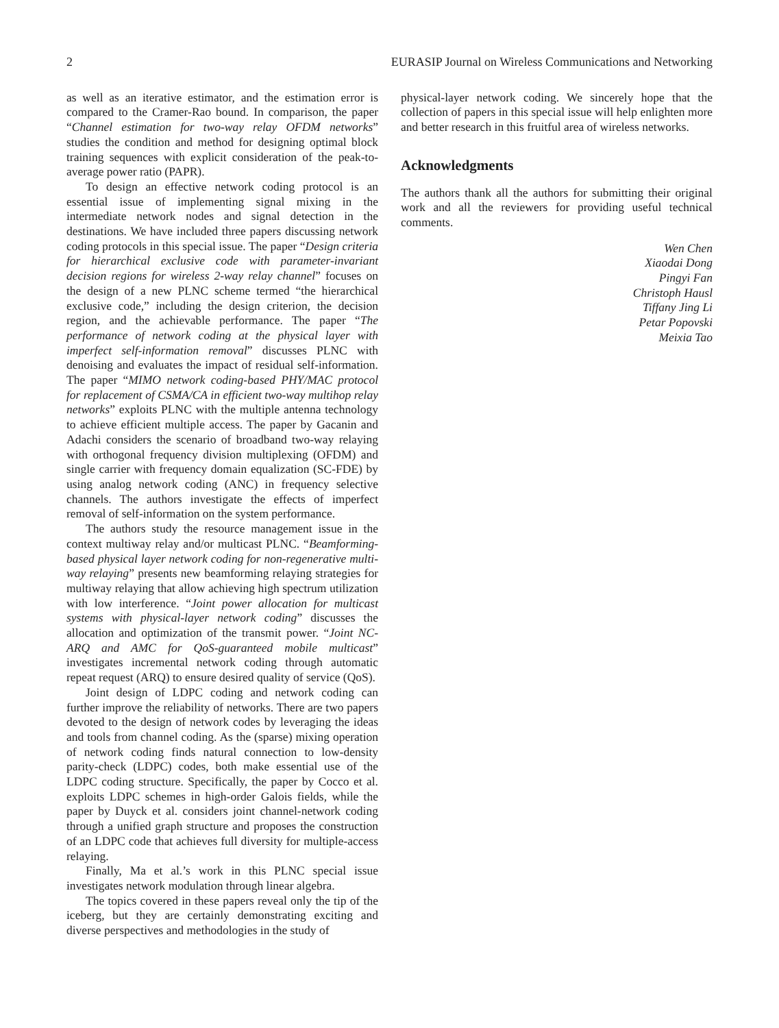2 EURASIP Journal on Wireless Communications and Networking
as well as an iterative estimator, and the estimation error is compared to the Cramer-Rao bound. In comparison, the paper “Channel estimation for two-way relay OFDM networks” studies the condition and method for designing optimal block training sequences with explicit consideration of the peak-to-average power ratio (PAPR).
To design an effective network coding protocol is an essential issue of implementing signal mixing in the intermediate network nodes and signal detection in the destinations. We have included three papers discussing network coding protocols in this special issue. The paper “Design criteria for hierarchical exclusive code with parameter-invariant decision regions for wireless 2-way relay channel” focuses on the design of a new PLNC scheme termed “the hierarchical exclusive code,” including the design criterion, the decision region, and the achievable performance. The paper “The performance of network coding at the physical layer with imperfect self-information removal” discusses PLNC with denoising and evaluates the impact of residual self-information. The paper “MIMO network coding-based PHY/MAC protocol for replacement of CSMA/CA in efficient two-way multihop relay networks” exploits PLNC with the multiple antenna technology to achieve efficient multiple access. The paper by Gacanin and Adachi considers the scenario of broadband two-way relaying with orthogonal frequency division multiplexing (OFDM) and single carrier with frequency domain equalization (SC-FDE) by using analog network coding (ANC) in frequency selective channels. The authors investigate the effects of imperfect removal of self-information on the system performance.
The authors study the resource management issue in the context multiway relay and/or multicast PLNC. “Beamforming-based physical layer network coding for non-regenerative multi-way relaying” presents new beamforming relaying strategies for multiway relaying that allow achieving high spectrum utilization with low interference. “Joint power allocation for multicast systems with physical-layer network coding” discusses the allocation and optimization of the transmit power. “Joint NC-ARQ and AMC for QoS-guaranteed mobile multicast” investigates incremental network coding through automatic repeat request (ARQ) to ensure desired quality of service (QoS).
Joint design of LDPC coding and network coding can further improve the reliability of networks. There are two papers devoted to the design of network codes by leveraging the ideas and tools from channel coding. As the (sparse) mixing operation of network coding finds natural connection to low-density parity-check (LDPC) codes, both make essential use of the LDPC coding structure. Specifically, the paper by Cocco et al. exploits LDPC schemes in high-order Galois fields, while the paper by Duyck et al. considers joint channel-network coding through a unified graph structure and proposes the construction of an LDPC code that achieves full diversity for multiple-access relaying.
Finally, Ma et al.’s work in this PLNC special issue investigates network modulation through linear algebra.
The topics covered in these papers reveal only the tip of the iceberg, but they are certainly demonstrating exciting and diverse perspectives and methodologies in the study of
physical-layer network coding. We sincerely hope that the collection of papers in this special issue will help enlighten more and better research in this fruitful area of wireless networks.
Acknowledgments
The authors thank all the authors for submitting their original work and all the reviewers for providing useful technical comments.
Wen Chen
Xiaodai Dong
Pingyi Fan
Christoph Hausl
Tiffany Jing Li
Petar Popovski
Meixia Tao